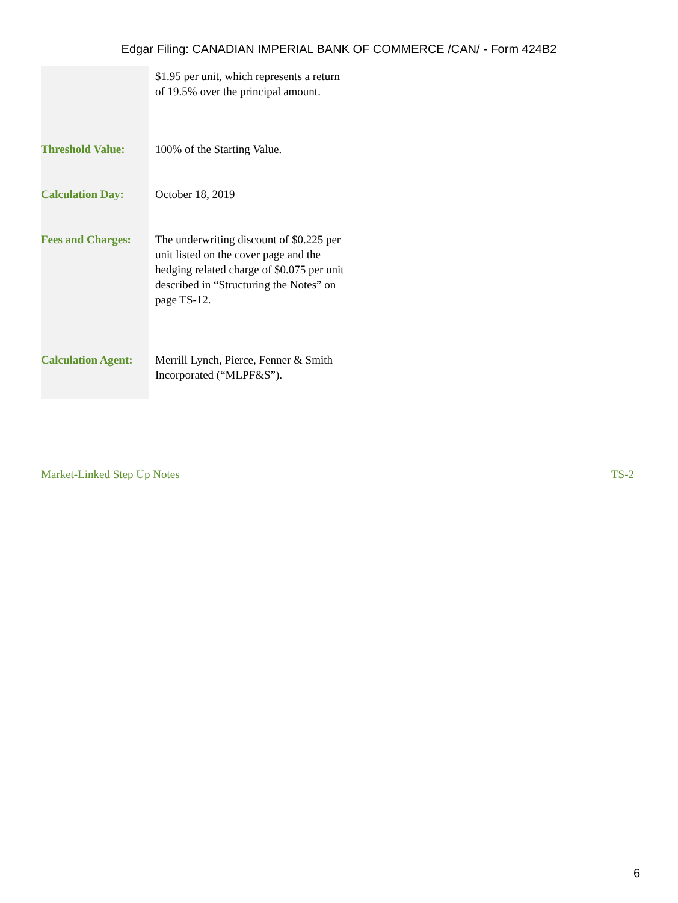Edgar Filing: CANADIAN IMPERIAL BANK OF COMMERCE /CAN/ - Form 424B2
| | $1.95 per unit, which represents a return of 19.5% over the principal amount. |
| Threshold Value: | 100% of the Starting Value. |
| Calculation Day: | October 18, 2019 |
| Fees and Charges: | The underwriting discount of $0.225 per unit listed on the cover page and the hedging related charge of $0.075 per unit described in “Structuring the Notes” on page TS-12. |
| Calculation Agent: | Merrill Lynch, Pierce, Fenner & Smith Incorporated (“MLPF&S”). |
Market-Linked Step Up Notes TS-2
6